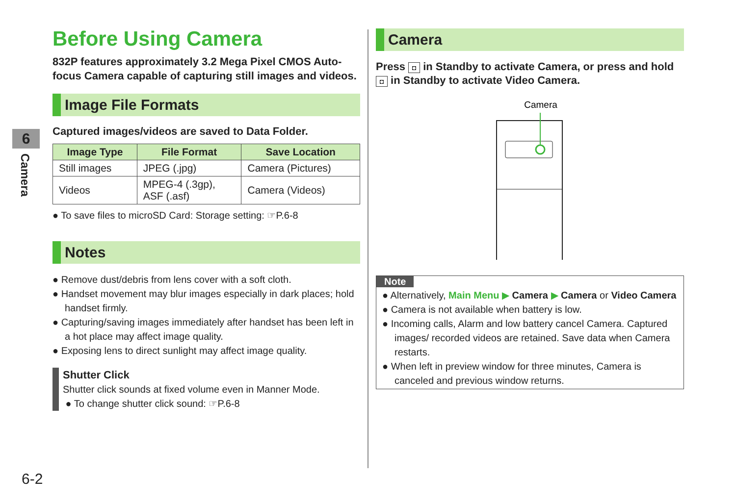6
Camera
Before Using Camera
832P features approximately 3.2 Mega Pixel CMOS Auto-focus Camera capable of capturing still images and videos.
Image File Formats
Captured images/videos are saved to Data Folder.
| Image Type | File Format | Save Location |
| --- | --- | --- |
| Still images | JPEG (.jpg) | Camera (Pictures) |
| Videos | MPEG-4 (.3gp), ASF (.asf) | Camera (Videos) |
● To save files to microSD Card: Storage setting: ☞P.6-8
Notes
● Remove dust/debris from lens cover with a soft cloth.
● Handset movement may blur images especially in dark places; hold handset firmly.
● Capturing/saving images immediately after handset has been left in a hot place may affect image quality.
● Exposing lens to direct sunlight may affect image quality.
Shutter Click
Shutter click sounds at fixed volume even in Manner Mode.
● To change shutter click sound: ☞P.6-8
Camera
Press ◘ in Standby to activate Camera, or press and hold ◘ in Standby to activate Video Camera.
Camera
Note
● Alternatively, Main Menu ▶ Camera ▶ Camera or Video Camera
● Camera is not available when battery is low.
● Incoming calls, Alarm and low battery cancel Camera. Captured images/ recorded videos are retained. Save data when Camera restarts.
● When left in preview window for three minutes, Camera is canceled and previous window returns.
6-2